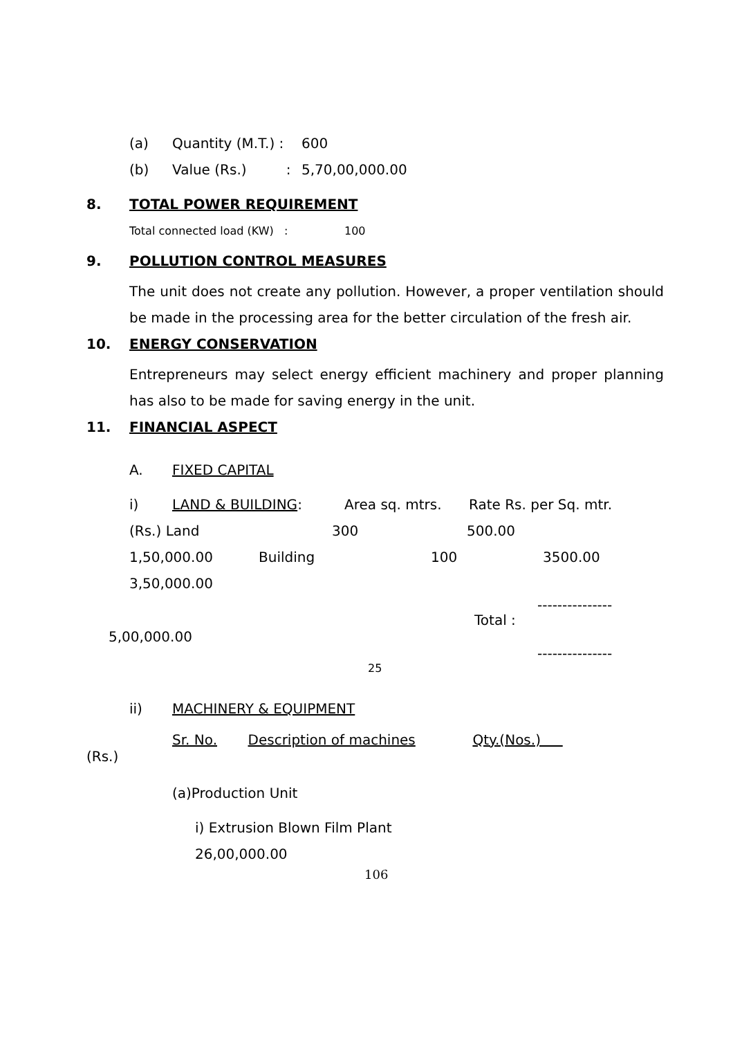(a) Quantity (M.T.) : 600
(b) Value (Rs.) : 5,70,00,000.00
8. TOTAL POWER REQUIREMENT
Total connected load (KW) : 100
9. POLLUTION CONTROL MEASURES
The unit does not create any pollution. However, a proper ventilation should be made in the processing area for the better circulation of the fresh air.
10. ENERGY CONSERVATION
Entrepreneurs may select energy efficient machinery and proper planning has also to be made for saving energy in the unit.
11. FINANCIAL ASPECT
A. FIXED CAPITAL
i) LAND & BUILDING: Area sq. mtrs. Rate Rs. per Sq. mtr.
(Rs.) Land 300 500.00
1,50,000.00 Building 100 3500.00
3,50,000.00
---------------
Total :
5,00,000.00
---------------
25
ii) MACHINERY & EQUIPMENT
Sr. No. Description of machines Qty.(Nos.)
(Rs.)
(a)Production Unit
i) Extrusion Blown Film Plant
26,00,000.00
106